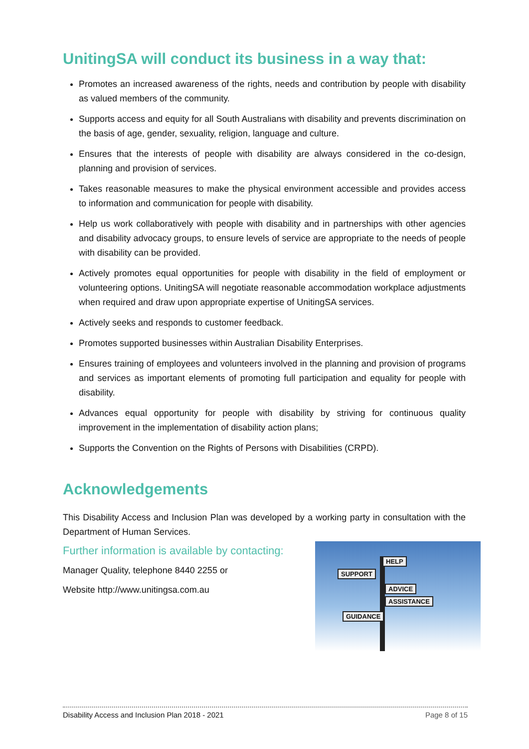UnitingSA will conduct its business in a way that:
Promotes an increased awareness of the rights, needs and contribution by people with disability as valued members of the community.
Supports access and equity for all South Australians with disability and prevents discrimination on the basis of age, gender, sexuality, religion, language and culture.
Ensures that the interests of people with disability are always considered in the co-design, planning and provision of services.
Takes reasonable measures to make the physical environment accessible and provides access to information and communication for people with disability.
Help us work collaboratively with people with disability and in partnerships with other agencies and disability advocacy groups, to ensure levels of service are appropriate to the needs of people with disability can be provided.
Actively promotes equal opportunities for people with disability in the field of employment or volunteering options. UnitingSA will negotiate reasonable accommodation workplace adjustments when required and draw upon appropriate expertise of UnitingSA services.
Actively seeks and responds to customer feedback.
Promotes supported businesses within Australian Disability Enterprises.
Ensures training of employees and volunteers involved in the planning and provision of programs and services as important elements of promoting full participation and equality for people with disability.
Advances equal opportunity for people with disability by striving for continuous quality improvement in the implementation of disability action plans;
Supports the Convention on the Rights of Persons with Disabilities (CRPD).
Acknowledgements
This Disability Access and Inclusion Plan was developed by a working party in consultation with the Department of Human Services.
SUPPORT
HELP
ADVICE
ASSISTANCE
GUIDANCE
Further information is available by contacting:
Manager Quality, telephone 8440 2255 or
Website http://www.unitingsa.com.au
Disability Access and Inclusion Plan 2018 - 2021 Page 8 of 15